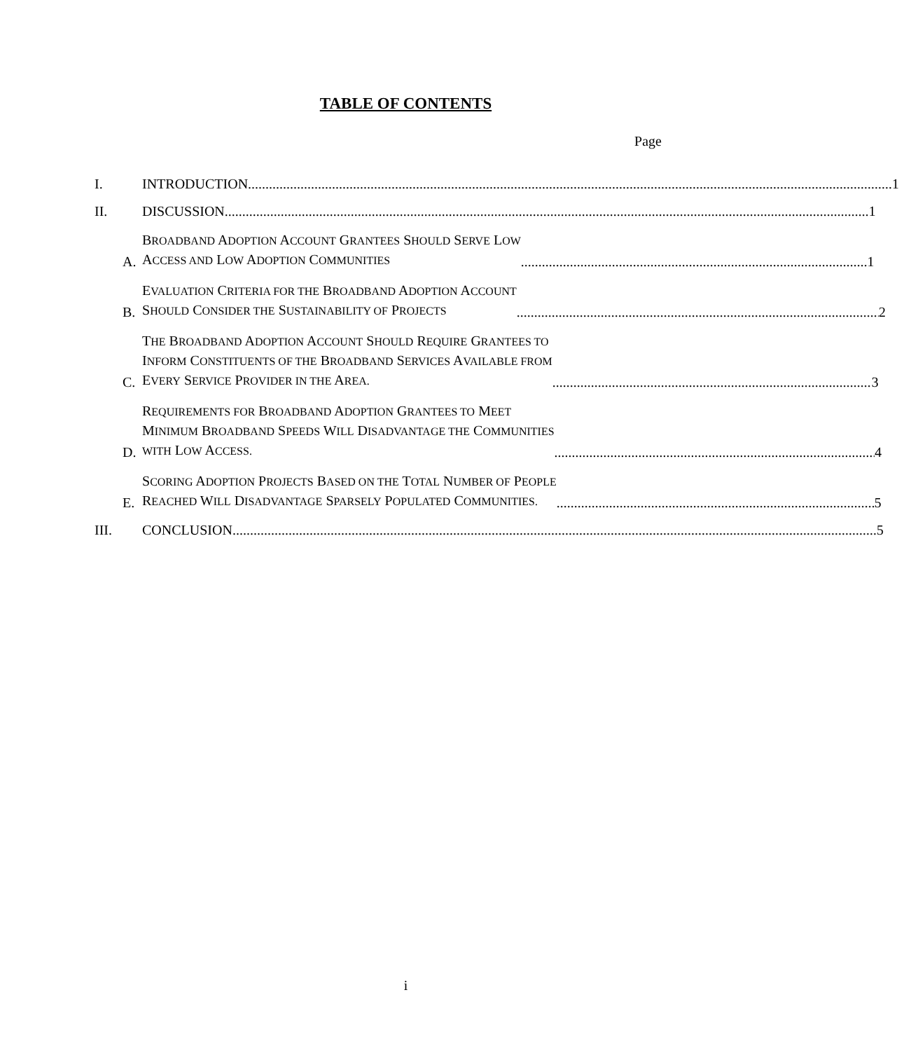TABLE OF CONTENTS
Page
I. INTRODUCTION 1
II. DISCUSSION 1
A. BROADBAND ADOPTION ACCOUNT GRANTEES SHOULD SERVE LOW
ACCESS AND LOW ADOPTION COMMUNITIES 1
B. EVALUATION CRITERIA FOR THE BROADBAND ADOPTION ACCOUNT
SHOULD CONSIDER THE SUSTAINABILITY OF PROJECTS 2
C. THE BROADBAND ADOPTION ACCOUNT SHOULD REQUIRE GRANTEES TO
INFORM CONSTITUENTS OF THE BROADBAND SERVICES AVAILABLE FROM
EVERY SERVICE PROVIDER IN THE AREA. 3
D. REQUIREMENTS FOR BROADBAND ADOPTION GRANTEES TO MEET
MINIMUM BROADBAND SPEEDS WILL DISADVANTAGE THE COMMUNITIES
WITH LOW ACCESS. 4
E. SCORING ADOPTION PROJECTS BASED ON THE TOTAL NUMBER OF PEOPLE
REACHED WILL DISADVANTAGE SPARSELY POPULATED COMMUNITIES. 5
III. CONCLUSION 5
i